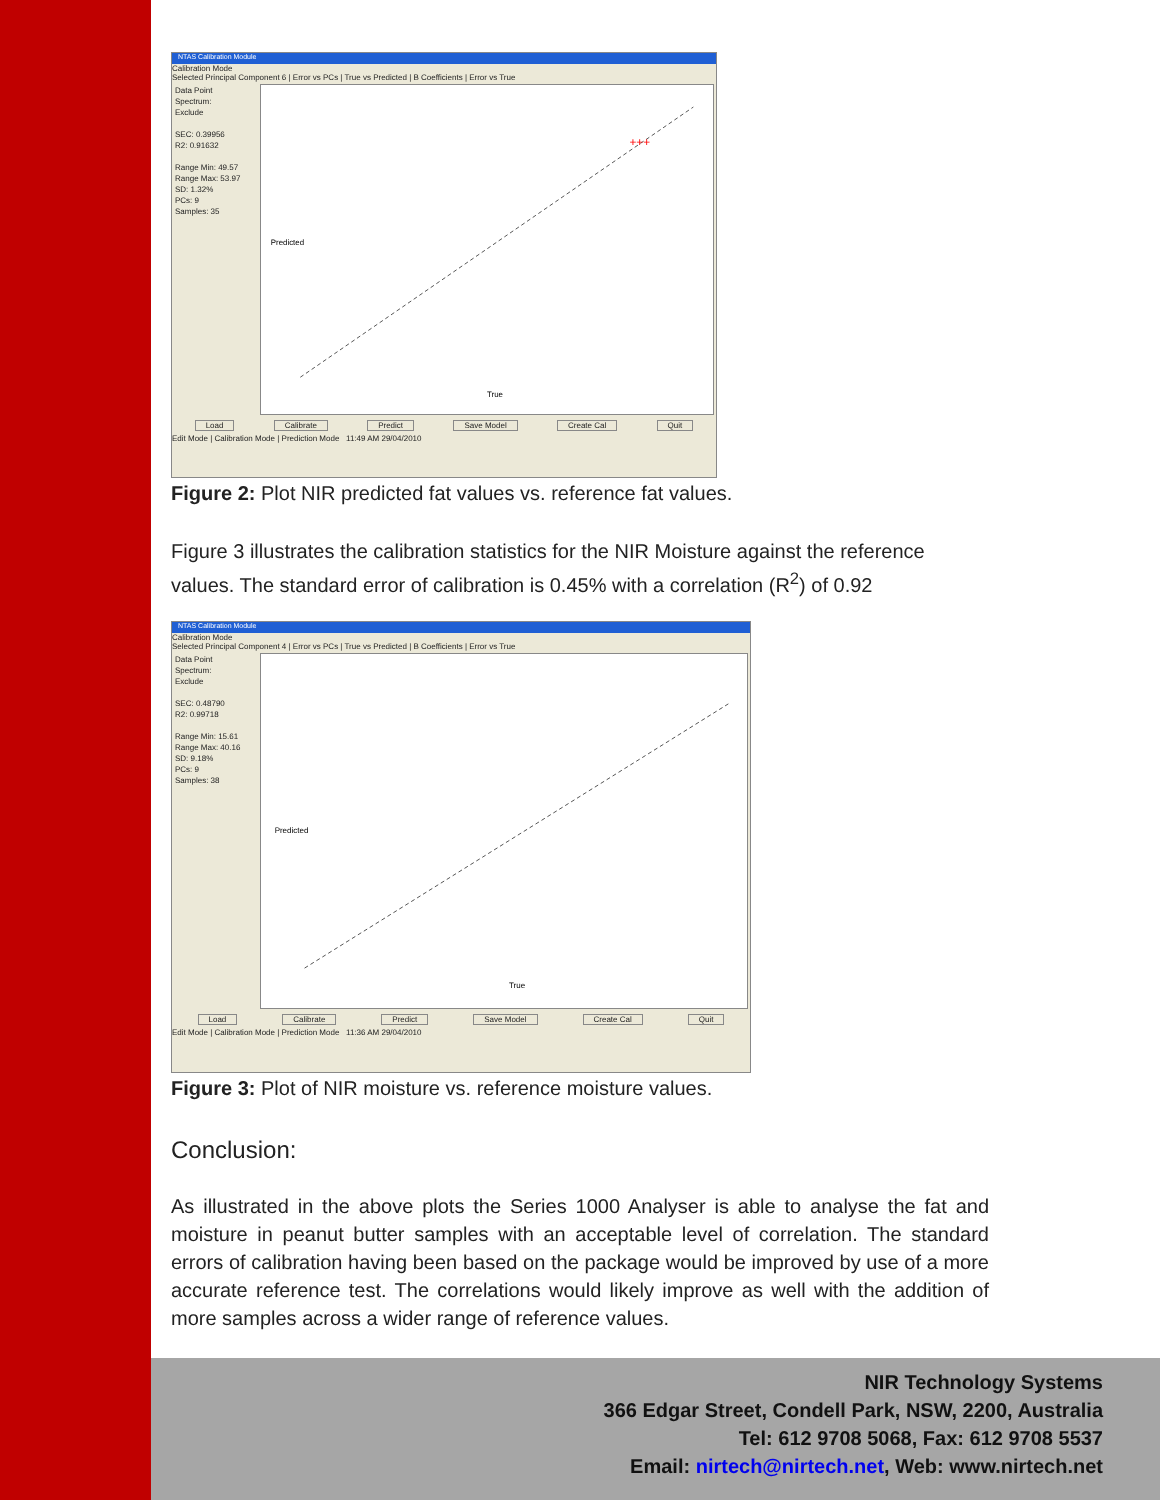NTAS Calibration Module
Calibration Mode
Selected Principal Component 6 | Error vs PCs | True vs Predicted | B Coefficients | Error vs True
Data Point
Spectrum:
Exclude
SEC: 0.39956
R2: 0.91632
Range Min: 49.57
Range Max: 53.97
SD: 1.32%
PCs: 9
Samples: 35
True
Predicted
+++
Load Calibrate Predict Save Model Create Cal Quit
Edit Mode | Calibration Mode | Prediction Mode 11:49 AM 29/04/2010
Figure 2: Plot NIR predicted fat values vs. reference fat values.
Figure 3 illustrates the calibration statistics for the NIR Moisture against the reference values. The standard error of calibration is 0.45% with a correlation (R<sup>2</sup>) of 0.92
NTAS Calibration Module
Calibration Mode
Selected Principal Component 4 | Error vs PCs | True vs Predicted | B Coefficients | Error vs True
Data Point
Spectrum:
Exclude
SEC: 0.48790
R2: 0.99718
Range Min: 15.61
Range Max: 40.16
SD: 9.18%
PCs: 9
Samples: 38
True
Predicted
Load Calibrate Predict Save Model Create Cal Quit
Edit Mode | Calibration Mode | Prediction Mode 11:36 AM 29/04/2010
Figure 3: Plot of NIR moisture vs. reference moisture values.
Conclusion:
As illustrated in the above plots the Series 1000 Analyser is able to analyse the fat and moisture in peanut butter samples with an acceptable level of correlation. The standard errors of calibration having been based on the package would be improved by use of a more accurate reference test. The correlations would likely improve as well with the addition of more samples across a wider range of reference values.
NIR Technology Systems
366 Edgar Street, Condell Park, NSW, 2200, Australia
Tel: 612 9708 5068, Fax: 612 9708 5537
Email: nirtech@nirtech.net, Web: www.nirtech.net